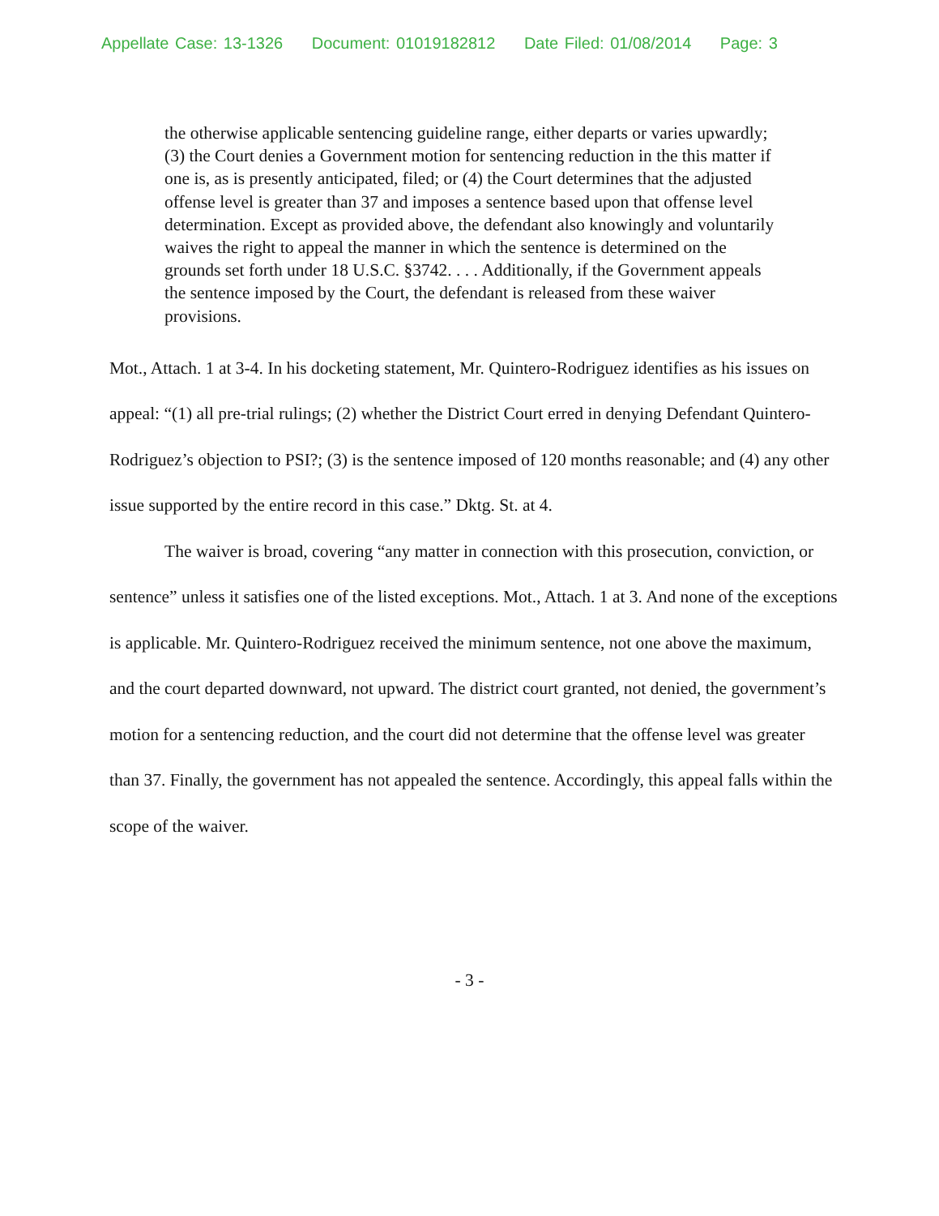Appellate Case: 13-1326 Document: 01019182812 Date Filed: 01/08/2014 Page: 3
the otherwise applicable sentencing guideline range, either departs or varies upwardly; (3) the Court denies a Government motion for sentencing reduction in the this matter if one is, as is presently anticipated, filed; or (4) the Court determines that the adjusted offense level is greater than 37 and imposes a sentence based upon that offense level determination. Except as provided above, the defendant also knowingly and voluntarily waives the right to appeal the manner in which the sentence is determined on the grounds set forth under 18 U.S.C. §3742. . . . Additionally, if the Government appeals the sentence imposed by the Court, the defendant is released from these waiver provisions.
Mot., Attach. 1 at 3-4. In his docketing statement, Mr. Quintero-Rodriguez identifies as his issues on appeal: “(1) all pre-trial rulings; (2) whether the District Court erred in denying Defendant Quintero-Rodriguez’s objection to PSI?; (3) is the sentence imposed of 120 months reasonable; and (4) any other issue supported by the entire record in this case.” Dktg. St. at 4.
The waiver is broad, covering “any matter in connection with this prosecution, conviction, or sentence” unless it satisfies one of the listed exceptions. Mot., Attach. 1 at 3. And none of the exceptions is applicable. Mr. Quintero-Rodriguez received the minimum sentence, not one above the maximum, and the court departed downward, not upward. The district court granted, not denied, the government’s motion for a sentencing reduction, and the court did not determine that the offense level was greater than 37. Finally, the government has not appealed the sentence. Accordingly, this appeal falls within the scope of the waiver.
- 3 -